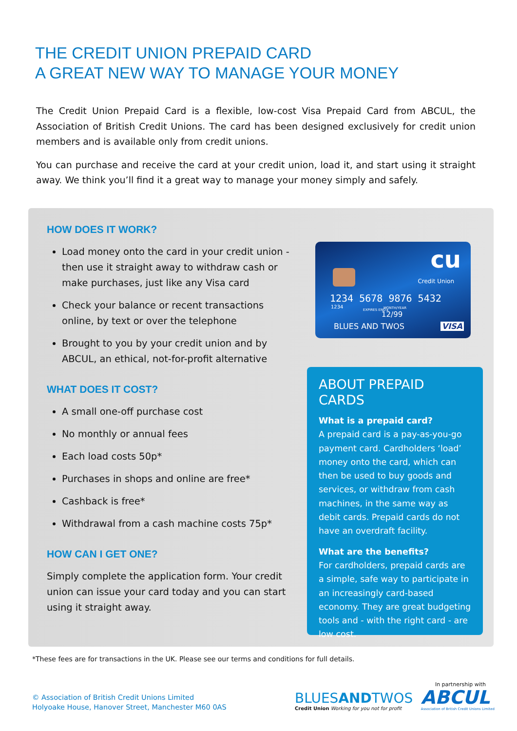THE CREDIT UNION PREPAID CARD
A GREAT NEW WAY TO MANAGE YOUR MONEY
The Credit Union Prepaid Card is a flexible, low-cost Visa Prepaid Card from ABCUL, the Association of British Credit Unions. The card has been designed exclusively for credit union members and is available only from credit unions.
You can purchase and receive the card at your credit union, load it, and start using it straight away. We think you’ll find it a great way to manage your money simply and safely.
HOW DOES IT WORK?
Load money onto the card in your credit union - then use it straight away to withdraw cash or make purchases, just like any Visa card
Check your balance or recent transactions online, by text or over the telephone
Brought to you by your credit union and by ABCUL, an ethical, not-for-profit alternative
WHAT DOES IT COST?
A small one-off purchase cost
No monthly or annual fees
Each load costs 50p*
Purchases in shops and online are free*
Cashback is free*
Withdrawal from a cash machine costs 75p*
HOW CAN I GET ONE?
Simply complete the application form. Your credit union can issue your card today and you can start using it straight away.
cu
Credit Union
1234 5678 9876 5432
1234
EXPIRES END ▸ MONTH/YEAR
12/99
BLUES AND TWOS VISA
ABOUT PREPAID CARDS
What is a prepaid card?
A prepaid card is a pay-as-you-go payment card. Cardholders ‘load’ money onto the card, which can then be used to buy goods and services, or withdraw from cash machines, in the same way as debit cards. Prepaid cards do not have an overdraft facility.
What are the benefits?
For cardholders, prepaid cards are a simple, safe way to participate in an increasingly card-based economy. They are great budgeting tools and - with the right card - are low cost.
*These fees are for transactions in the UK. Please see our terms and conditions for full details.
© Association of British Credit Unions Limited
Holyoake House, Hanover Street, Manchester M60 0AS
In partnership with
BLUESANDTWOS
Credit Union Working for you not for profit
ABCUL
Association of British Credit Unions Limited